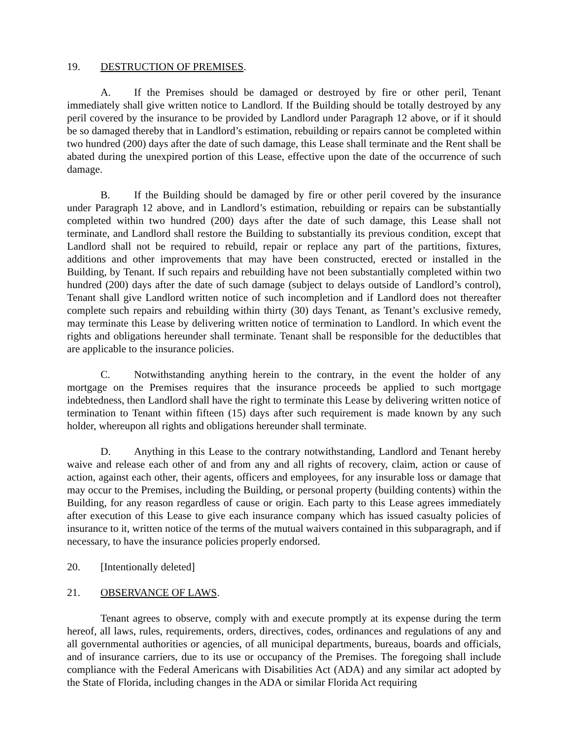19. DESTRUCTION OF PREMISES.
A. If the Premises should be damaged or destroyed by fire or other peril, Tenant immediately shall give written notice to Landlord. If the Building should be totally destroyed by any peril covered by the insurance to be provided by Landlord under Paragraph 12 above, or if it should be so damaged thereby that in Landlord’s estimation, rebuilding or repairs cannot be completed within two hundred (200) days after the date of such damage, this Lease shall terminate and the Rent shall be abated during the unexpired portion of this Lease, effective upon the date of the occurrence of such damage.
B. If the Building should be damaged by fire or other peril covered by the insurance under Paragraph 12 above, and in Landlord’s estimation, rebuilding or repairs can be substantially completed within two hundred (200) days after the date of such damage, this Lease shall not terminate, and Landlord shall restore the Building to substantially its previous condition, except that Landlord shall not be required to rebuild, repair or replace any part of the partitions, fixtures, additions and other improvements that may have been constructed, erected or installed in the Building, by Tenant. If such repairs and rebuilding have not been substantially completed within two hundred (200) days after the date of such damage (subject to delays outside of Landlord’s control), Tenant shall give Landlord written notice of such incompletion and if Landlord does not thereafter complete such repairs and rebuilding within thirty (30) days Tenant, as Tenant’s exclusive remedy, may terminate this Lease by delivering written notice of termination to Landlord. In which event the rights and obligations hereunder shall terminate. Tenant shall be responsible for the deductibles that are applicable to the insurance policies.
C. Notwithstanding anything herein to the contrary, in the event the holder of any mortgage on the Premises requires that the insurance proceeds be applied to such mortgage indebtedness, then Landlord shall have the right to terminate this Lease by delivering written notice of termination to Tenant within fifteen (15) days after such requirement is made known by any such holder, whereupon all rights and obligations hereunder shall terminate.
D. Anything in this Lease to the contrary notwithstanding, Landlord and Tenant hereby waive and release each other of and from any and all rights of recovery, claim, action or cause of action, against each other, their agents, officers and employees, for any insurable loss or damage that may occur to the Premises, including the Building, or personal property (building contents) within the Building, for any reason regardless of cause or origin. Each party to this Lease agrees immediately after execution of this Lease to give each insurance company which has issued casualty policies of insurance to it, written notice of the terms of the mutual waivers contained in this subparagraph, and if necessary, to have the insurance policies properly endorsed.
20. [Intentionally deleted]
21. OBSERVANCE OF LAWS.
Tenant agrees to observe, comply with and execute promptly at its expense during the term hereof, all laws, rules, requirements, orders, directives, codes, ordinances and regulations of any and all governmental authorities or agencies, of all municipal departments, bureaus, boards and officials, and of insurance carriers, due to its use or occupancy of the Premises. The foregoing shall include compliance with the Federal Americans with Disabilities Act (ADA) and any similar act adopted by the State of Florida, including changes in the ADA or similar Florida Act requiring